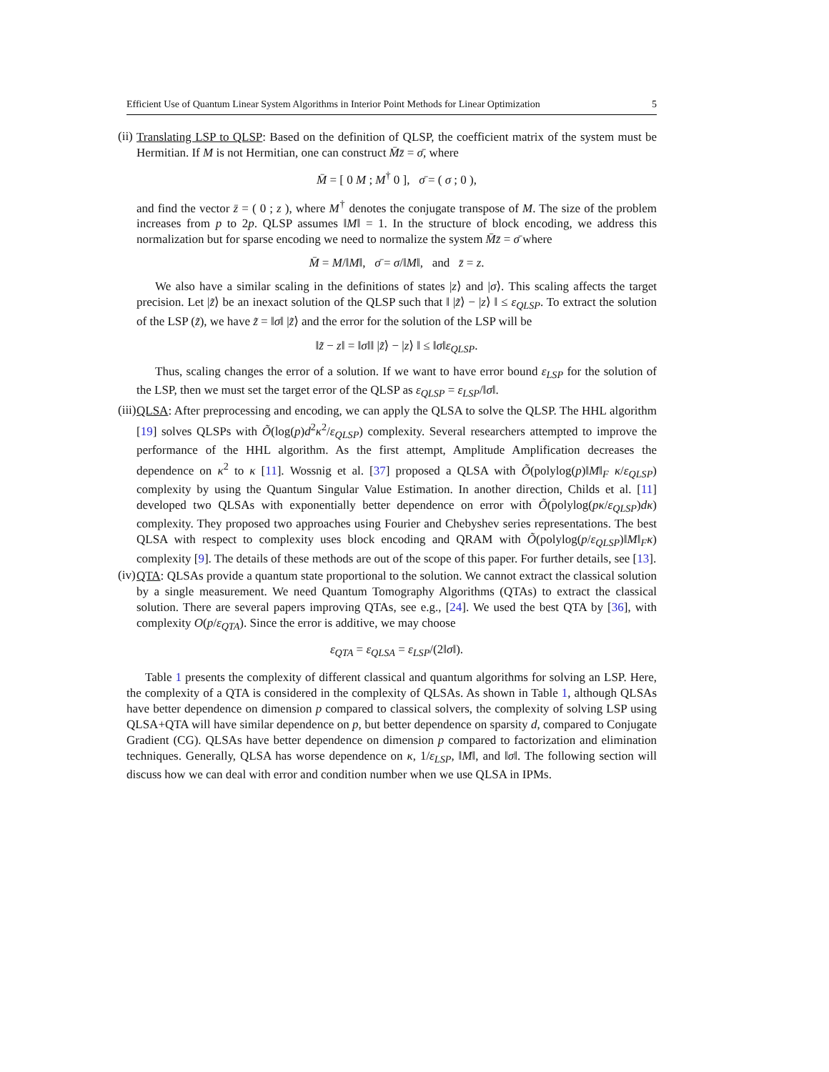Efficient Use of Quantum Linear System Algorithms in Interior Point Methods for Linear Optimization 5
(ii)
Translating LSP to QLSP: Based on the definition of QLSP, the coefficient matrix of the system must be Hermitian. If M is not Hermitian, one can construct M̄z̄ = σ̄, where
M̄ = [ 0 M ; M<sup>†</sup> 0 ], σ̄ = ( σ ; 0 ),
and find the vector z̄ = ( 0 ; z ), where M<sup>†</sup> denotes the conjugate transpose of M. The size of the problem increases from p to 2p. QLSP assumes ‖M‖ = 1. In the structure of block encoding, we address this normalization but for sparse encoding we need to normalize the system M̄z̄ = σ̄ where
M̄ = M/‖M‖, σ̄ = σ/‖M‖, and z̄ = z.
We also have a similar scaling in the definitions of states |z⟩ and |σ⟩. This scaling affects the target precision. Let |z̃⟩ be an inexact solution of the QLSP such that ‖ |z̃⟩ − |z⟩ ‖ ≤ ε<sub>QLSP</sub>. To extract the solution of the LSP (z̃), we have z̃ = ‖σ‖ |z̃⟩ and the error for the solution of the LSP will be
‖z̃ − z‖ = ‖σ‖‖ |z̃⟩ − |z⟩ ‖ ≤ ‖σ‖ε<sub>QLSP</sub>.
Thus, scaling changes the error of a solution. If we want to have error bound ε<sub>LSP</sub> for the solution of the LSP, then we must set the target error of the QLSP as ε<sub>QLSP</sub> = ε<sub>LSP</sub>/‖σ‖.
(iii)
QLSA: After preprocessing and encoding, we can apply the QLSA to solve the QLSP. The HHL algorithm [19] solves QLSPs with Õ(log(p)d<sup>2</sup>κ<sup>2</sup>/ε<sub>QLSP</sub>) complexity. Several researchers attempted to improve the performance of the HHL algorithm. As the first attempt, Amplitude Amplification decreases the dependence on κ<sup>2</sup> to κ [11]. Wossnig et al. [37] proposed a QLSA with Õ(polylog(p)‖M‖<sub>F</sub> κ/ε<sub>QLSP</sub>) complexity by using the Quantum Singular Value Estimation. In another direction, Childs et al. [11] developed two QLSAs with exponentially better dependence on error with Õ(polylog(pκ/ε<sub>QLSP</sub>)dκ) complexity. They proposed two approaches using Fourier and Chebyshev series representations. The best QLSA with respect to complexity uses block encoding and QRAM with Õ(polylog(p/ε<sub>QLSP</sub>)‖M‖<sub>F</sub>κ) complexity [9]. The details of these methods are out of the scope of this paper. For further details, see [13].
(iv)
QTA: QLSAs provide a quantum state proportional to the solution. We cannot extract the classical solution by a single measurement. We need Quantum Tomography Algorithms (QTAs) to extract the classical solution. There are several papers improving QTAs, see e.g., [24]. We used the best QTA by [36], with complexity O(p/ε<sub>QTA</sub>). Since the error is additive, we may choose
ε<sub>QTA</sub> = ε<sub>QLSA</sub> = ε<sub>LSP</sub>/(2‖σ‖).
Table 1 presents the complexity of different classical and quantum algorithms for solving an LSP. Here, the complexity of a QTA is considered in the complexity of QLSAs. As shown in Table 1, although QLSAs have better dependence on dimension p compared to classical solvers, the complexity of solving LSP using QLSA+QTA will have similar dependence on p, but better dependence on sparsity d, compared to Conjugate Gradient (CG). QLSAs have better dependence on dimension p compared to factorization and elimination techniques. Generally, QLSA has worse dependence on κ, 1/ε<sub>LSP</sub>, ‖M‖, and ‖σ‖. The following section will discuss how we can deal with error and condition number when we use QLSA in IPMs.